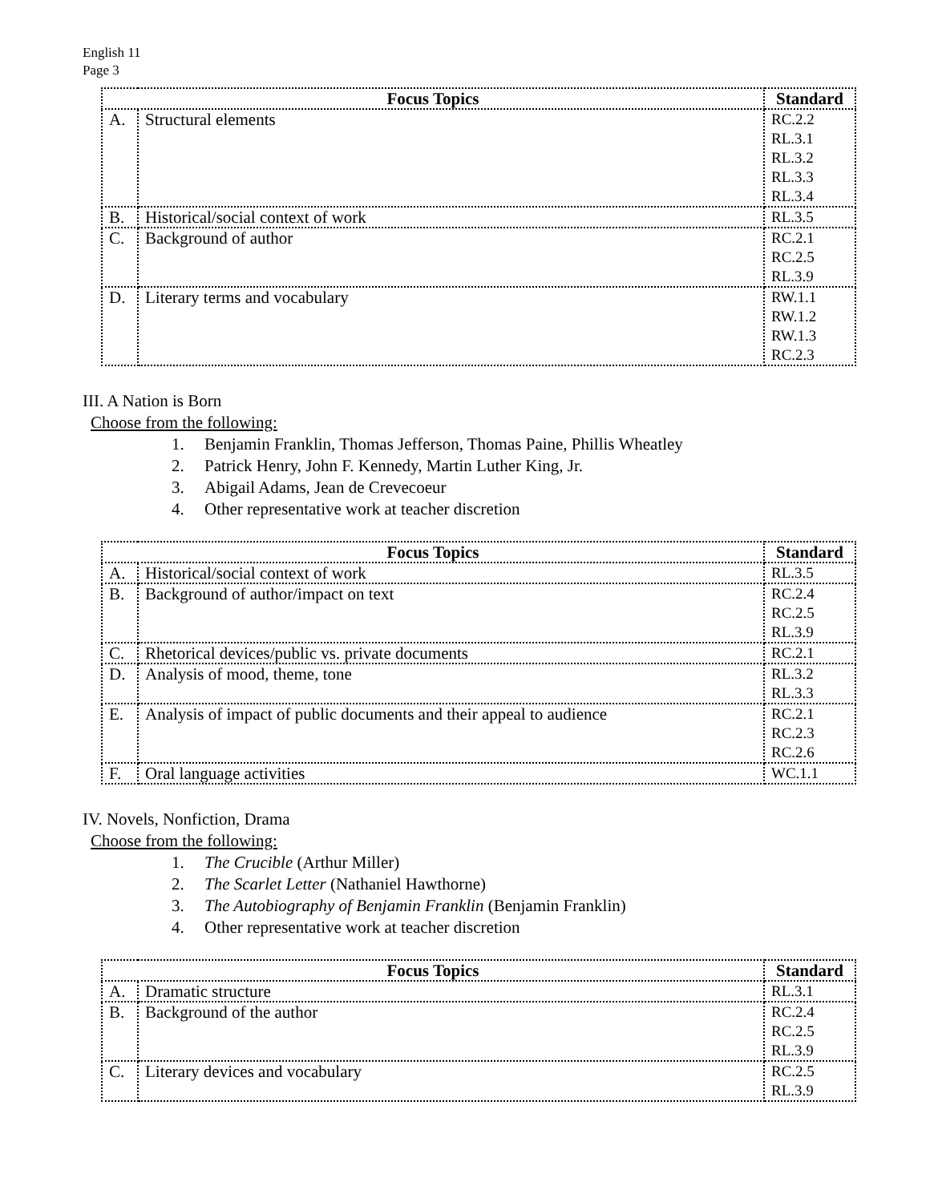English 11
Page 3
| Focus Topics | | Standard |
| --- | --- | --- |
| A. | Structural elements | RC.2.2 RL.3.1 RL.3.2 RL.3.3 RL.3.4 |
| B. | Historical/social context of work | RL.3.5 |
| C. | Background of author | RC.2.1 RC.2.5 RL.3.9 |
| D. | Literary terms and vocabulary | RW.1.1 RW.1.2 RW.1.3 RC.2.3 |
III. A Nation is Born
Choose from the following:
1. Benjamin Franklin, Thomas Jefferson, Thomas Paine, Phillis Wheatley
2. Patrick Henry, John F. Kennedy, Martin Luther King, Jr.
3. Abigail Adams, Jean de Crevecoeur
4. Other representative work at teacher discretion
| Focus Topics | | Standard |
| --- | --- | --- |
| A. | Historical/social context of work | RL.3.5 |
| B. | Background of author/impact on text | RC.2.4 RC.2.5 RL.3.9 |
| C. | Rhetorical devices/public vs. private documents | RC.2.1 |
| D. | Analysis of mood, theme, tone | RL.3.2 RL.3.3 |
| E. | Analysis of impact of public documents and their appeal to audience | RC.2.1 RC.2.3 RC.2.6 |
| F. | Oral language activities | WC.1.1 |
IV. Novels, Nonfiction, Drama
Choose from the following:
1. The Crucible (Arthur Miller)
2. The Scarlet Letter (Nathaniel Hawthorne)
3. The Autobiography of Benjamin Franklin (Benjamin Franklin)
4. Other representative work at teacher discretion
| Focus Topics | | Standard |
| --- | --- | --- |
| A. | Dramatic structure | RL.3.1 |
| B. | Background of the author | RC.2.4 RC.2.5 RL.3.9 |
| C. | Literary devices and vocabulary | RC.2.5 RL.3.9 |